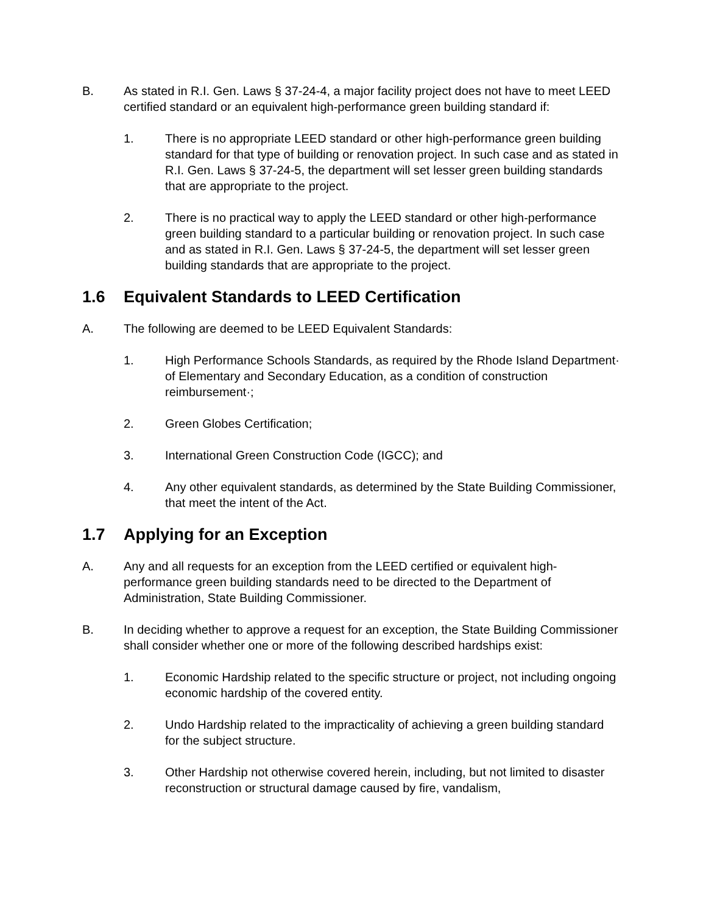B. As stated in R.I. Gen. Laws § 37-24-4, a major facility project does not have to meet LEED certified standard or an equivalent high-performance green building standard if:
1. There is no appropriate LEED standard or other high-performance green building standard for that type of building or renovation project. In such case and as stated in R.I. Gen. Laws § 37-24-5, the department will set lesser green building standards that are appropriate to the project.
2. There is no practical way to apply the LEED standard or other high-performance green building standard to a particular building or renovation project. In such case and as stated in R.I. Gen. Laws § 37-24-5, the department will set lesser green building standards that are appropriate to the project.
1.6 Equivalent Standards to LEED Certification
A. The following are deemed to be LEED Equivalent Standards:
1. High Performance Schools Standards, as required by the Rhode Island Department· of Elementary and Secondary Education, as a condition of construction reimbursement·;
2. Green Globes Certification;
3. International Green Construction Code (IGCC); and
4. Any other equivalent standards, as determined by the State Building Commissioner, that meet the intent of the Act.
1.7 Applying for an Exception
A. Any and all requests for an exception from the LEED certified or equivalent high-performance green building standards need to be directed to the Department of Administration, State Building Commissioner.
B. In deciding whether to approve a request for an exception, the State Building Commissioner shall consider whether one or more of the following described hardships exist:
1. Economic Hardship related to the specific structure or project, not including ongoing economic hardship of the covered entity.
2. Undo Hardship related to the impracticality of achieving a green building standard for the subject structure.
3. Other Hardship not otherwise covered herein, including, but not limited to disaster reconstruction or structural damage caused by fire, vandalism,